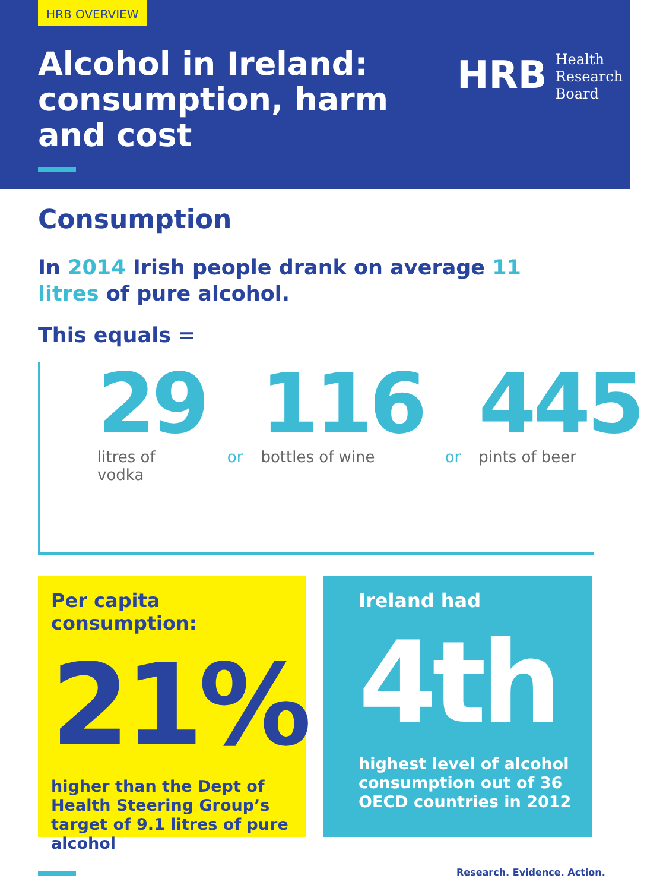HRB OVERVIEW
Alcohol in Ireland:
consumption, harm
and cost
HRB Health
Research
Board
Consumption
In 2014 Irish people drank on average 11 litres of pure alcohol.
This equals =
29
litres of vodka
or
116
bottles of wine
or
445
pints of beer
Per capita consumption:
21%
higher than the Dept of Health Steering Group’s target of 9.1 litres of pure alcohol
Ireland had
4th
highest level of alcohol consumption out of 36 OECD countries in 2012
Research. Evidence. Action.